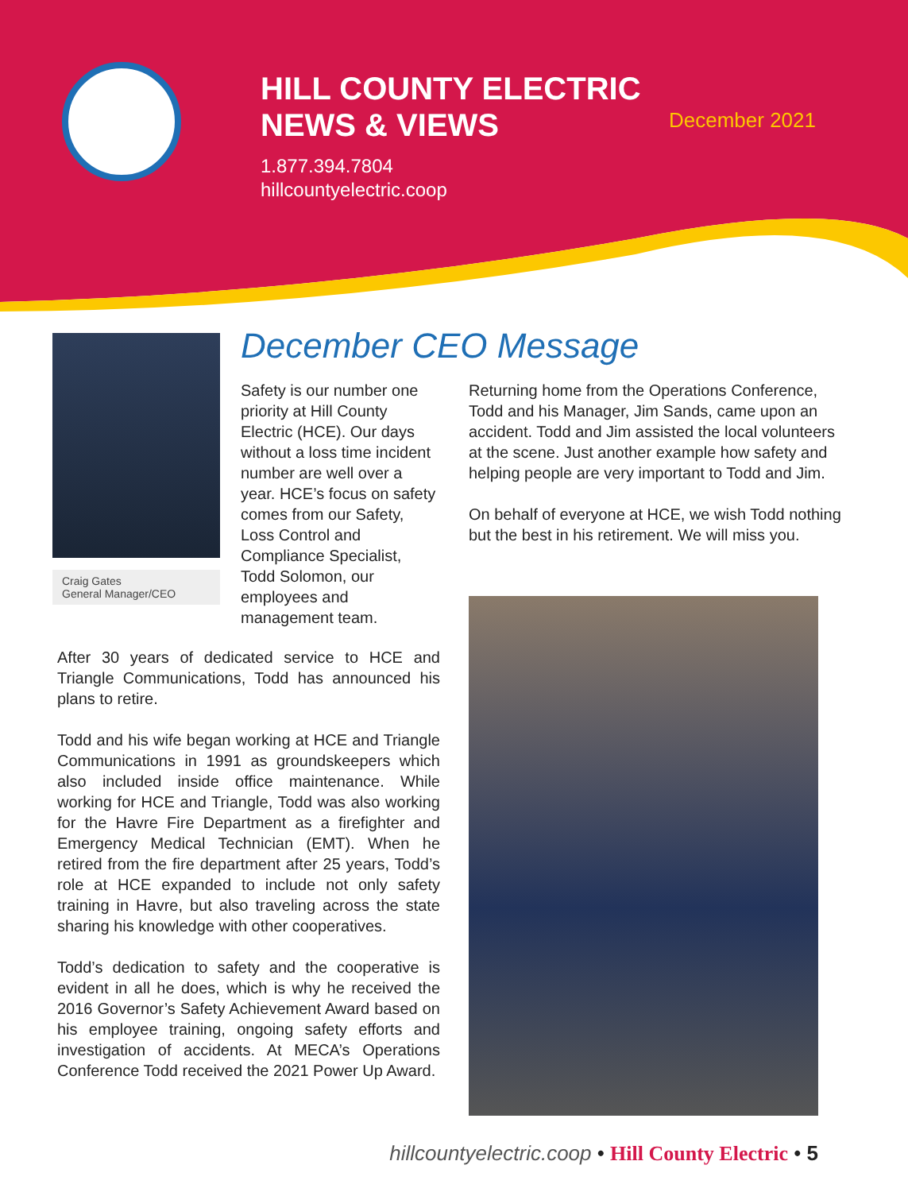HILL COUNTY ELECTRIC
NEWS & VIEWS
1.877.394.7804
hillcountyelectric.coop
December 2021
Craig Gates
General Manager/CEO
December CEO Message
Safety is our number one priority at Hill County Electric (HCE). Our days without a loss time incident number are well over a year. HCE’s focus on safety comes from our Safety, Loss Control and Compliance Specialist, Todd Solomon, our employees and management team.
After 30 years of dedicated service to HCE and Triangle Communications, Todd has announced his plans to retire.
Todd and his wife began working at HCE and Triangle Communications in 1991 as groundskeepers which also included inside office maintenance. While working for HCE and Triangle, Todd was also working for the Havre Fire Department as a firefighter and Emergency Medical Technician (EMT). When he retired from the fire department after 25 years, Todd’s role at HCE expanded to include not only safety training in Havre, but also traveling across the state sharing his knowledge with other cooperatives.
Todd’s dedication to safety and the cooperative is evident in all he does, which is why he received the 2016 Governor’s Safety Achievement Award based on his employee training, ongoing safety efforts and investigation of accidents. At MECA’s Operations Conference Todd received the 2021 Power Up Award.
Returning home from the Operations Conference, Todd and his Manager, Jim Sands, came upon an accident. Todd and Jim assisted the local volunteers at the scene. Just another example how safety and helping people are very important to Todd and Jim.
On behalf of everyone at HCE, we wish Todd nothing but the best in his retirement. We will miss you.
hillcountyelectric.coop • Hill County Electric • 5